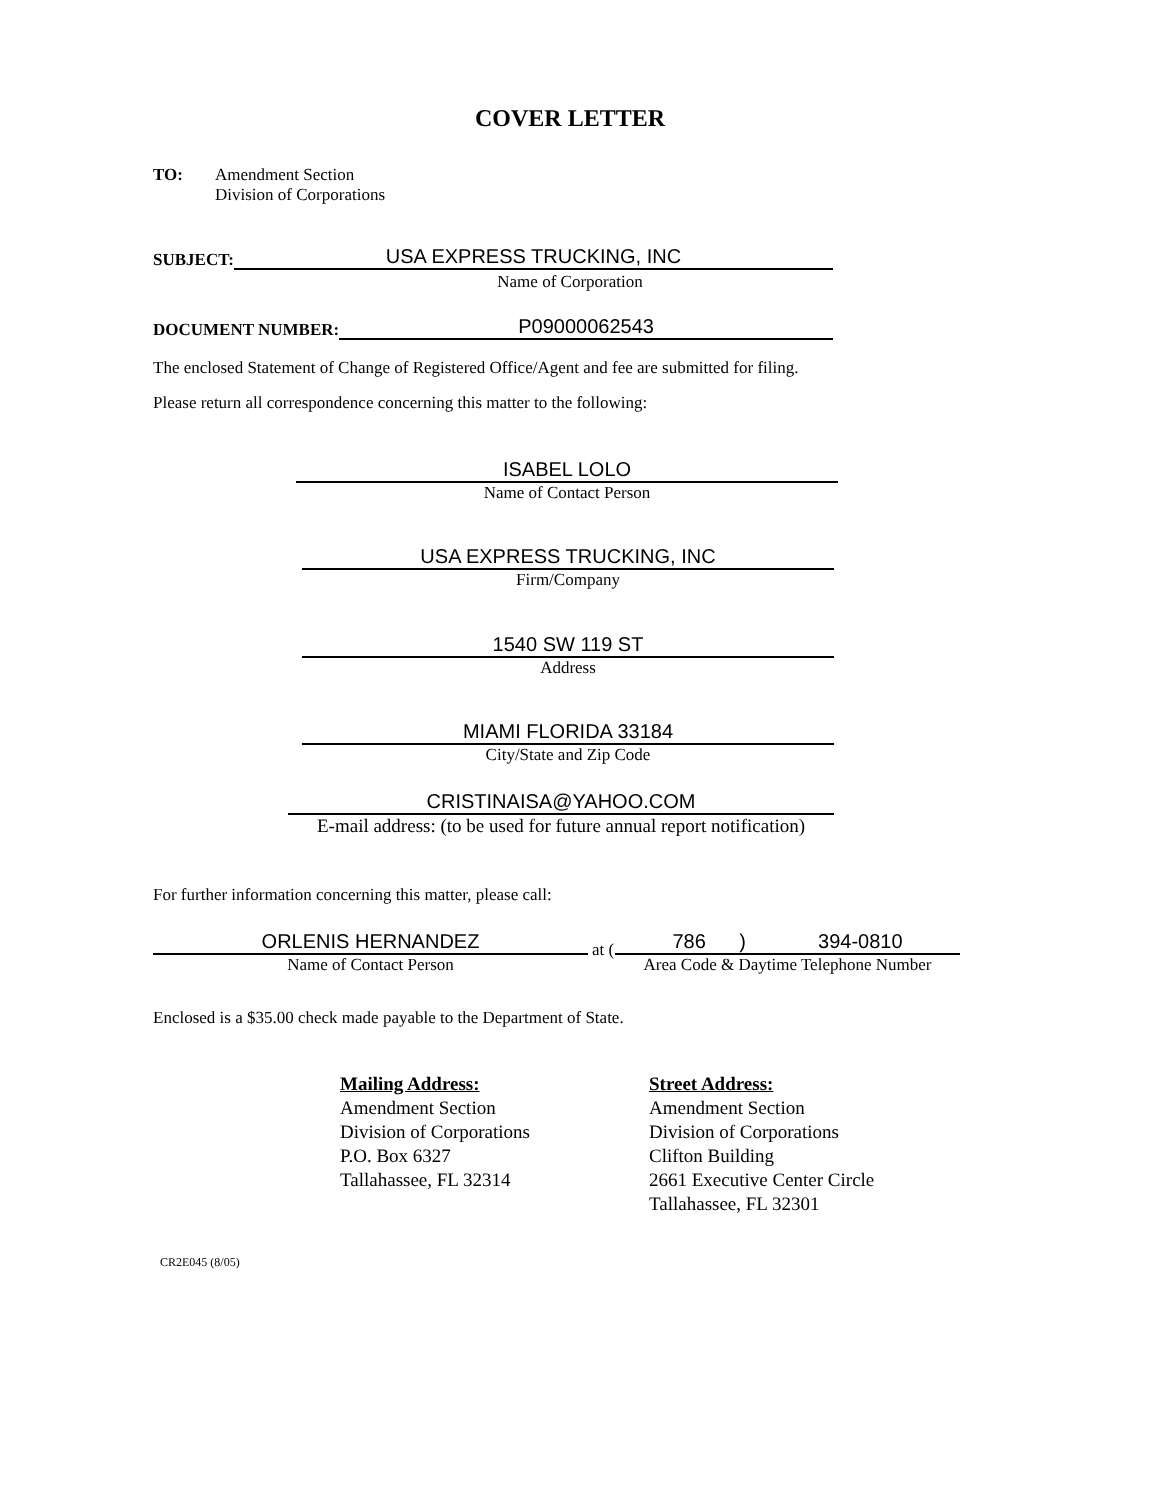COVER LETTER
TO: Amendment Section
Division of Corporations
SUBJECT:
USA EXPRESS TRUCKING, INC
Name of Corporation
DOCUMENT NUMBER:
P09000062543
The enclosed Statement of Change of Registered Office/Agent and fee are submitted for filing.
Please return all correspondence concerning this matter to the following:
ISABEL LOLO
Name of Contact Person
USA EXPRESS TRUCKING, INC
Firm/Company
1540 SW 119 ST
Address
MIAMI FLORIDA 33184
City/State and Zip Code
CRISTINAISA@YAHOO.COM
E-mail address: (to be used for future annual report notification)
For further information concerning this matter, please call:
ORLENIS HERNANDEZ
Name of Contact Person
at (
786 ) 394-0810
Area Code & Daytime Telephone Number
Enclosed is a $35.00 check made payable to the Department of State.
Mailing Address:
Amendment Section
Division of Corporations
P.O. Box 6327
Tallahassee, FL 32314
Street Address:
Amendment Section
Division of Corporations
Clifton Building
2661 Executive Center Circle
Tallahassee, FL 32301
CR2E045 (8/05)